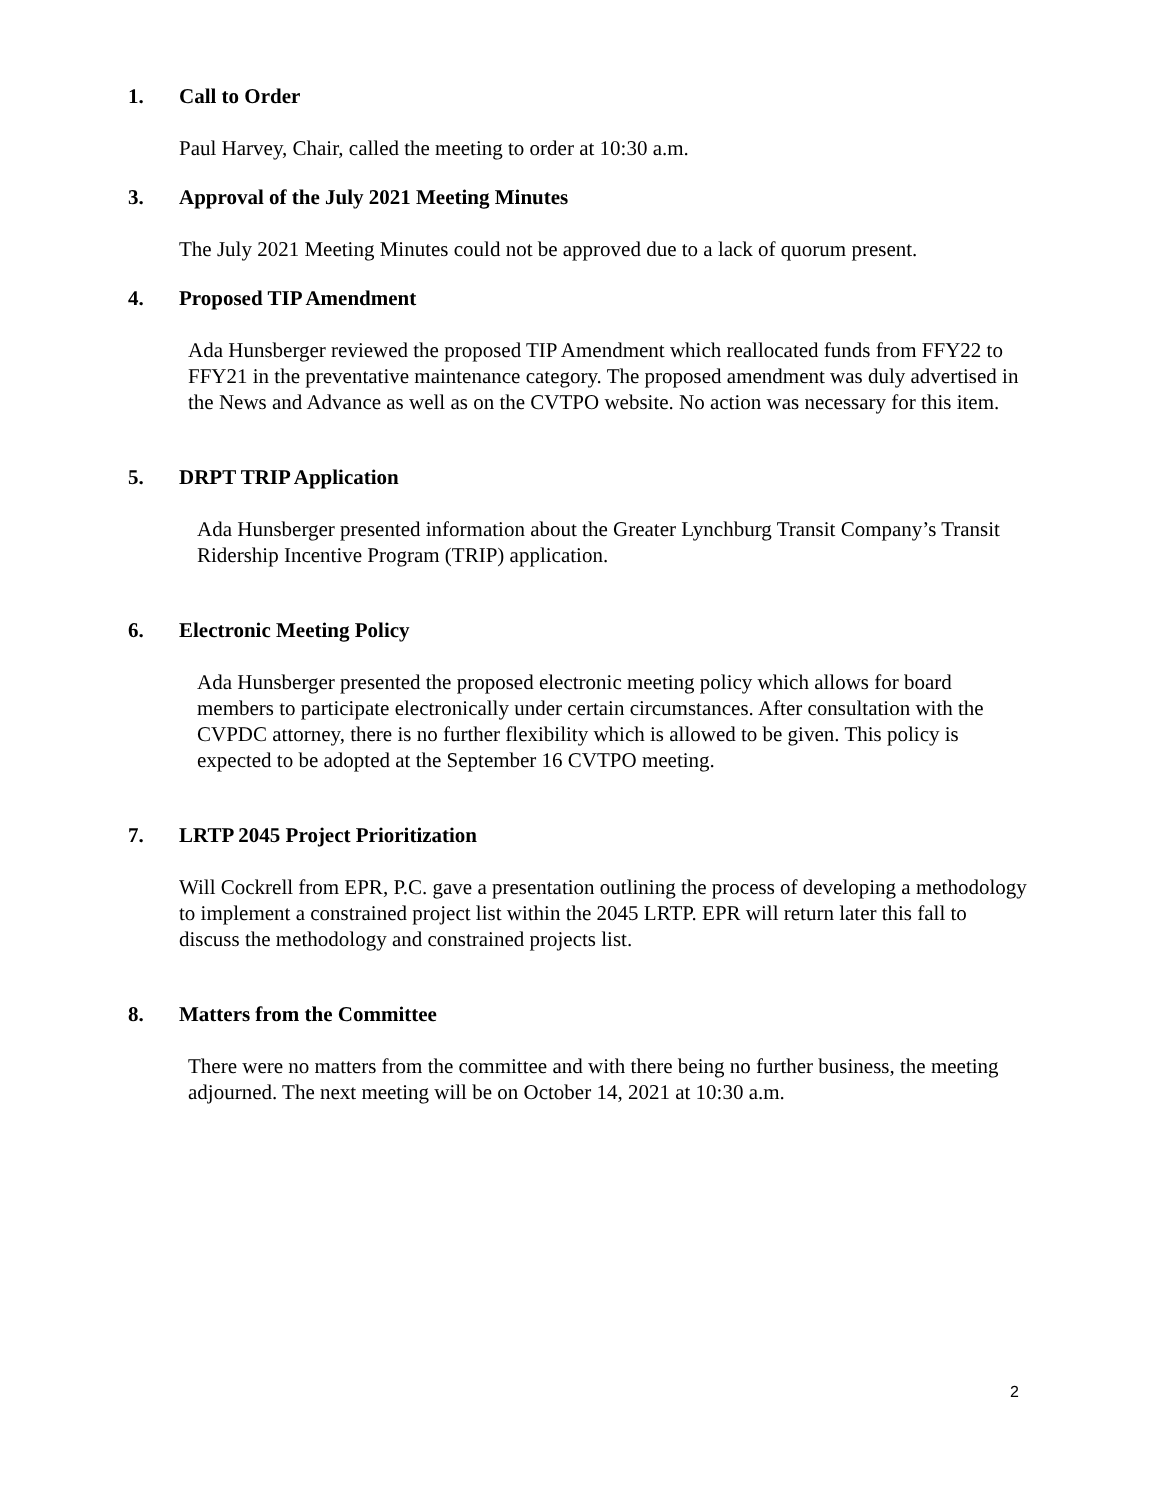1. Call to Order
Paul Harvey, Chair, called the meeting to order at 10:30 a.m.
3. Approval of the July 2021 Meeting Minutes
The July 2021 Meeting Minutes could not be approved due to a lack of quorum present.
4. Proposed TIP Amendment
Ada Hunsberger reviewed the proposed TIP Amendment which reallocated funds from FFY22 to FFY21 in the preventative maintenance category. The proposed amendment was duly advertised in the News and Advance as well as on the CVTPO website. No action was necessary for this item.
5. DRPT TRIP Application
Ada Hunsberger presented information about the Greater Lynchburg Transit Company’s Transit Ridership Incentive Program (TRIP) application.
6. Electronic Meeting Policy
Ada Hunsberger presented the proposed electronic meeting policy which allows for board members to participate electronically under certain circumstances. After consultation with the CVPDC attorney, there is no further flexibility which is allowed to be given. This policy is expected to be adopted at the September 16 CVTPO meeting.
7. LRTP 2045 Project Prioritization
Will Cockrell from EPR, P.C. gave a presentation outlining the process of developing a methodology to implement a constrained project list within the 2045 LRTP. EPR will return later this fall to discuss the methodology and constrained projects list.
8. Matters from the Committee
There were no matters from the committee and with there being no further business, the meeting adjourned. The next meeting will be on October 14, 2021 at 10:30 a.m.
2